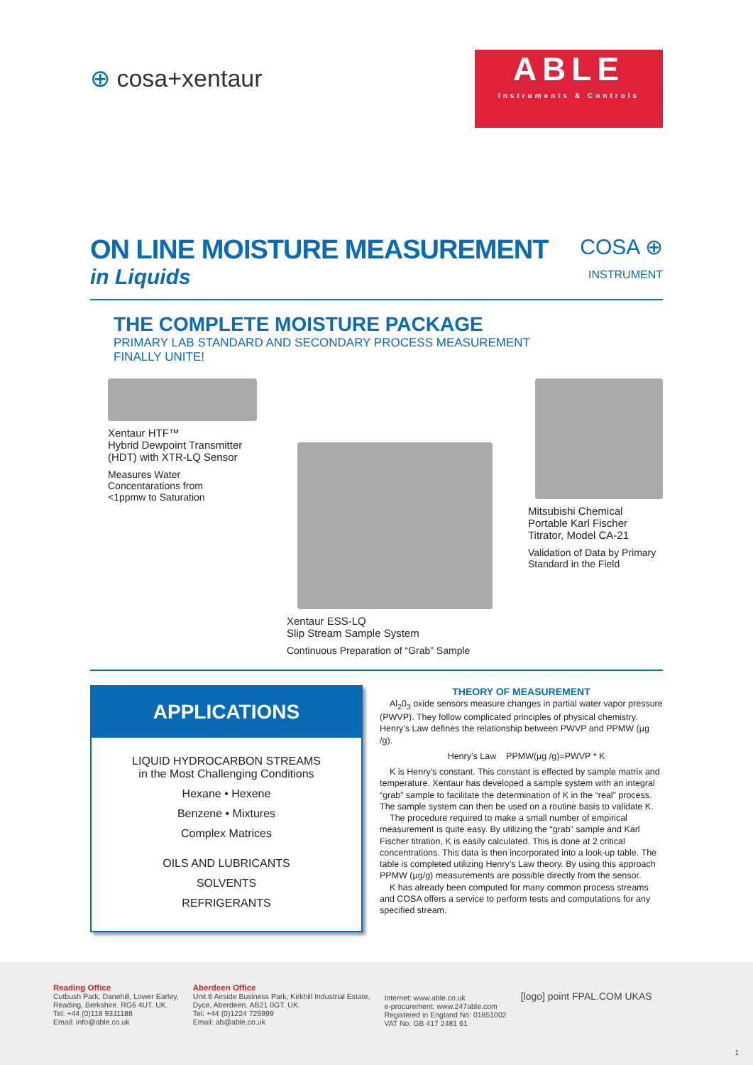⊕ cosa+xentaur
ABLE
Instruments & Controls
ON LINE MOISTURE MEASUREMENT
in Liquids
COSA ⊕
INSTRUMENT
THE COMPLETE MOISTURE PACKAGE
PRIMARY LAB STANDARD AND SECONDARY PROCESS MEASUREMENT
FINALLY UNITE!
Xentaur HTF™
Hybrid Dewpoint Transmitter
(HDT) with XTR-LQ Sensor
Measures Water
Concentarations from
<1ppmw to Saturation
Xentaur ESS-LQ
Slip Stream Sample System
Continuous Preparation of “Grab” Sample
Mitsubishi Chemical
Portable Karl Fischer
Titrator, Model CA-21
Validation of Data by Primary
Standard in the Field
APPLICATIONS
LIQUID HYDROCARBON STREAMS
in the Most Challenging Conditions
Hexane • Hexene
Benzene • Mixtures
Complex Matrices
OILS AND LUBRICANTS
SOLVENTS
REFRIGERANTS
THEORY OF MEASUREMENT
Al<sub>2</sub>0<sub>3</sub> oxide sensors measure changes in partial water vapor pressure (PWVP). They follow complicated principles of physical chemistry. Henry’s Law defines the relationship between PWVP and PPMW (µg /g).
Henry’s Law PPMW(µg /g)=PWVP * K
K is Henry’s constant. This constant is effected by sample matrix and temperature. Xentaur has developed a sample system with an integral “grab” sample to facilitate the determination of K in the “real” process. The sample system can then be used on a routine basis to validate K.
The procedure required to make a small number of empirical measurement is quite easy. By utilizing the “grab” sample and Karl Fischer titration, K is easily calculated. This is done at 2 critical concentrations. This data is then incorporated into a look-up table. The table is completed utilizing Henry’s Law theory. By using this approach PPMW (µg/g) measurements are possible directly from the sensor.
K has already been computed for many common process streams and COSA offers a service to perform tests and computations for any specified stream.
Reading Office
Cutbush Park, Danehill, Lower Earley,
Reading, Berkshire. RG6 4UT. UK.
Tel: +44 (0)118 9311188
Email: info@able.co.uk
Aberdeen Office
Unit 6 Airside Business Park, Kirkhill Industrial Estate,
Dyce, Aberdeen. AB21 0GT. UK.
Tel: +44 (0)1224 725999
Email: ab@able.co.uk
Internet: www.able.co.uk
e-procurement: www.247able.com
Registered in England No: 01851002
VAT No: GB 417 2481 61
[logo] point FPAL.COM UKAS
1